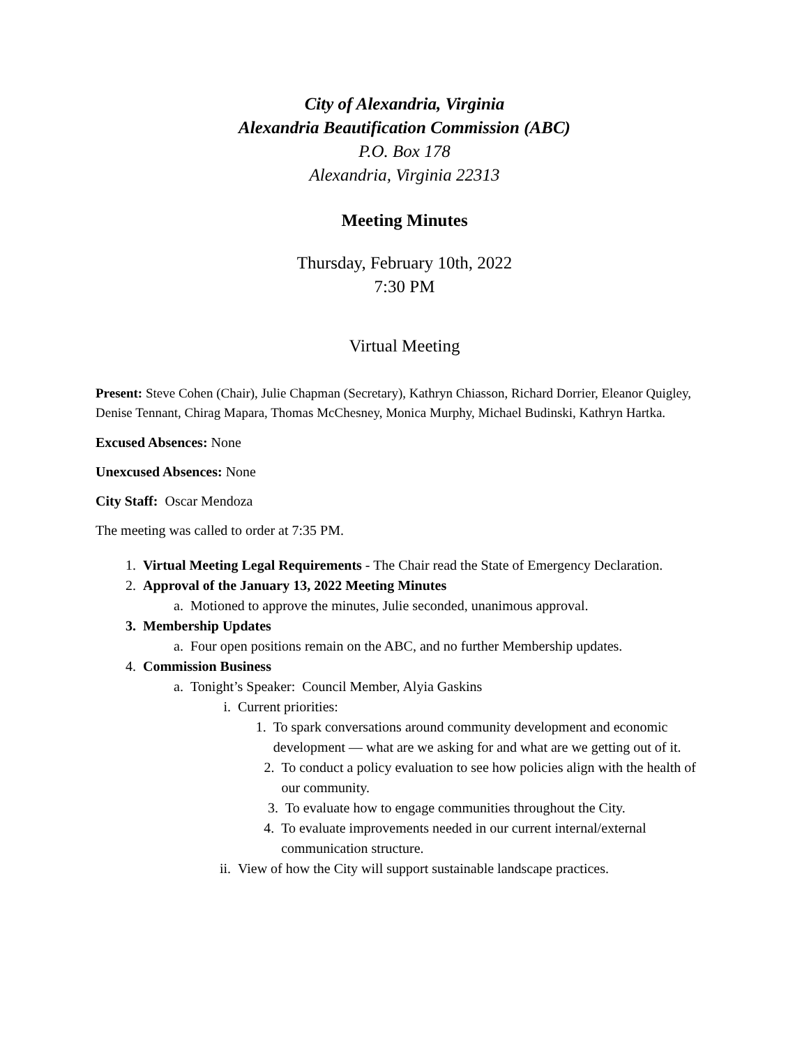City of Alexandria, Virginia
Alexandria Beautification Commission (ABC)
P.O. Box 178
Alexandria, Virginia 22313
Meeting Minutes
Thursday, February 10th, 2022
7:30 PM
Virtual Meeting
Present: Steve Cohen (Chair), Julie Chapman (Secretary), Kathryn Chiasson, Richard Dorrier, Eleanor Quigley, Denise Tennant, Chirag Mapara, Thomas McChesney, Monica Murphy, Michael Budinski, Kathryn Hartka.
Excused Absences: None
Unexcused Absences: None
City Staff: Oscar Mendoza
The meeting was called to order at 7:35 PM.
1. Virtual Meeting Legal Requirements - The Chair read the State of Emergency Declaration.
2. Approval of the January 13, 2022 Meeting Minutes
a. Motioned to approve the minutes, Julie seconded, unanimous approval.
3. Membership Updates
a. Four open positions remain on the ABC, and no further Membership updates.
4. Commission Business
a. Tonight’s Speaker: Council Member, Alyia Gaskins
i. Current priorities:
1. To spark conversations around community development and economic development — what are we asking for and what are we getting out of it.
2. To conduct a policy evaluation to see how policies align with the health of our community.
3. To evaluate how to engage communities throughout the City.
4. To evaluate improvements needed in our current internal/external communication structure.
ii. View of how the City will support sustainable landscape practices.